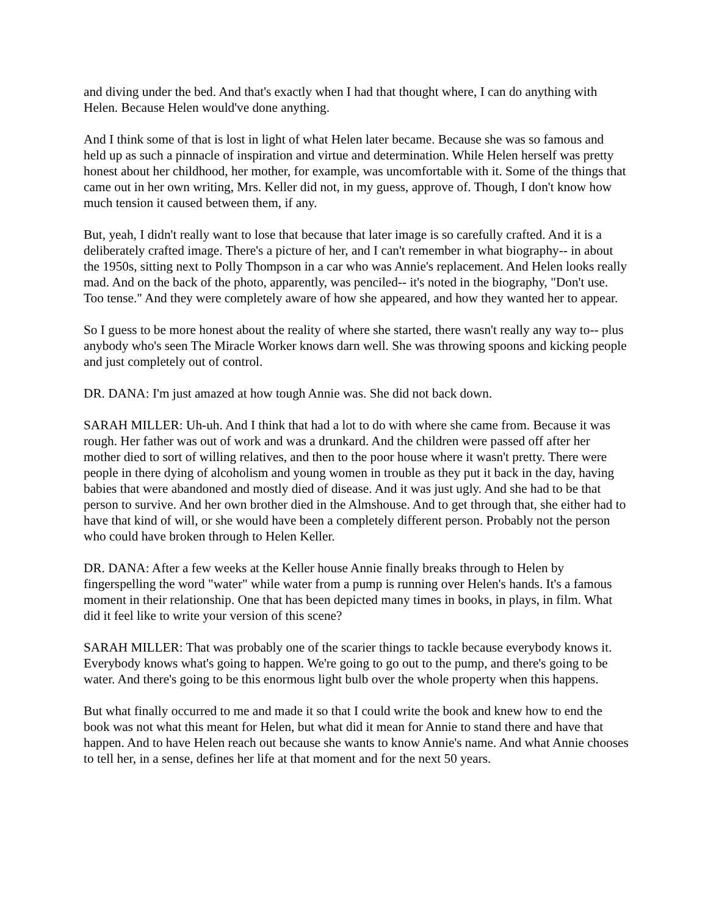and diving under the bed. And that's exactly when I had that thought where, I can do anything with Helen. Because Helen would've done anything.
And I think some of that is lost in light of what Helen later became. Because she was so famous and held up as such a pinnacle of inspiration and virtue and determination. While Helen herself was pretty honest about her childhood, her mother, for example, was uncomfortable with it. Some of the things that came out in her own writing, Mrs. Keller did not, in my guess, approve of. Though, I don't know how much tension it caused between them, if any.
But, yeah, I didn't really want to lose that because that later image is so carefully crafted. And it is a deliberately crafted image. There's a picture of her, and I can't remember in what biography-- in about the 1950s, sitting next to Polly Thompson in a car who was Annie's replacement. And Helen looks really mad. And on the back of the photo, apparently, was penciled-- it's noted in the biography, "Don't use. Too tense." And they were completely aware of how she appeared, and how they wanted her to appear.
So I guess to be more honest about the reality of where she started, there wasn't really any way to-- plus anybody who's seen The Miracle Worker knows darn well. She was throwing spoons and kicking people and just completely out of control.
DR. DANA: I'm just amazed at how tough Annie was. She did not back down.
SARAH MILLER: Uh-uh. And I think that had a lot to do with where she came from. Because it was rough. Her father was out of work and was a drunkard. And the children were passed off after her mother died to sort of willing relatives, and then to the poor house where it wasn't pretty. There were people in there dying of alcoholism and young women in trouble as they put it back in the day, having babies that were abandoned and mostly died of disease. And it was just ugly. And she had to be that person to survive. And her own brother died in the Almshouse. And to get through that, she either had to have that kind of will, or she would have been a completely different person. Probably not the person who could have broken through to Helen Keller.
DR. DANA: After a few weeks at the Keller house Annie finally breaks through to Helen by fingerspelling the word "water" while water from a pump is running over Helen's hands. It's a famous moment in their relationship. One that has been depicted many times in books, in plays, in film. What did it feel like to write your version of this scene?
SARAH MILLER: That was probably one of the scarier things to tackle because everybody knows it. Everybody knows what's going to happen. We're going to go out to the pump, and there's going to be water. And there's going to be this enormous light bulb over the whole property when this happens.
But what finally occurred to me and made it so that I could write the book and knew how to end the book was not what this meant for Helen, but what did it mean for Annie to stand there and have that happen. And to have Helen reach out because she wants to know Annie's name. And what Annie chooses to tell her, in a sense, defines her life at that moment and for the next 50 years.